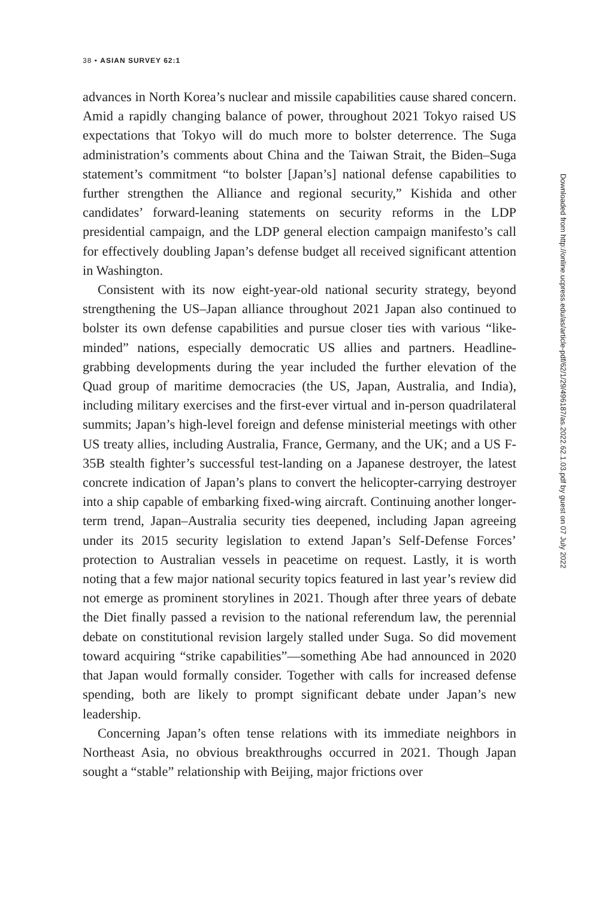38 • ASIAN SURVEY 62:1
advances in North Korea’s nuclear and missile capabilities cause shared concern. Amid a rapidly changing balance of power, throughout 2021 Tokyo raised US expectations that Tokyo will do much more to bolster deterrence. The Suga administration’s comments about China and the Taiwan Strait, the Biden–Suga statement’s commitment “to bolster [Japan’s] national defense capabilities to further strengthen the Alliance and regional security,” Kishida and other candidates’ forward-leaning statements on security reforms in the LDP presidential campaign, and the LDP general election campaign manifesto’s call for effectively doubling Japan’s defense budget all received significant attention in Washington.
Consistent with its now eight-year-old national security strategy, beyond strengthening the US–Japan alliance throughout 2021 Japan also continued to bolster its own defense capabilities and pursue closer ties with various “like-minded” nations, especially democratic US allies and partners. Headline-grabbing developments during the year included the further elevation of the Quad group of maritime democracies (the US, Japan, Australia, and India), including military exercises and the first-ever virtual and in-person quadrilateral summits; Japan’s high-level foreign and defense ministerial meetings with other US treaty allies, including Australia, France, Germany, and the UK; and a US F-35B stealth fighter’s successful test-landing on a Japanese destroyer, the latest concrete indication of Japan’s plans to convert the helicopter-carrying destroyer into a ship capable of embarking fixed-wing aircraft. Continuing another longer-term trend, Japan–Australia security ties deepened, including Japan agreeing under its 2015 security legislation to extend Japan’s Self-Defense Forces’ protection to Australian vessels in peacetime on request. Lastly, it is worth noting that a few major national security topics featured in last year’s review did not emerge as prominent storylines in 2021. Though after three years of debate the Diet finally passed a revision to the national referendum law, the perennial debate on constitutional revision largely stalled under Suga. So did movement toward acquiring “strike capabilities”—something Abe had announced in 2020 that Japan would formally consider. Together with calls for increased defense spending, both are likely to prompt significant debate under Japan’s new leadership.
Concerning Japan’s often tense relations with its immediate neighbors in Northeast Asia, no obvious breakthroughs occurred in 2021. Though Japan sought a “stable” relationship with Beijing, major frictions over
Downloaded from http://online.ucpress.edu/as/article-pdf/62/1/29/496187/as.2022.62.1.03.pdf by guest on 07 July 2022